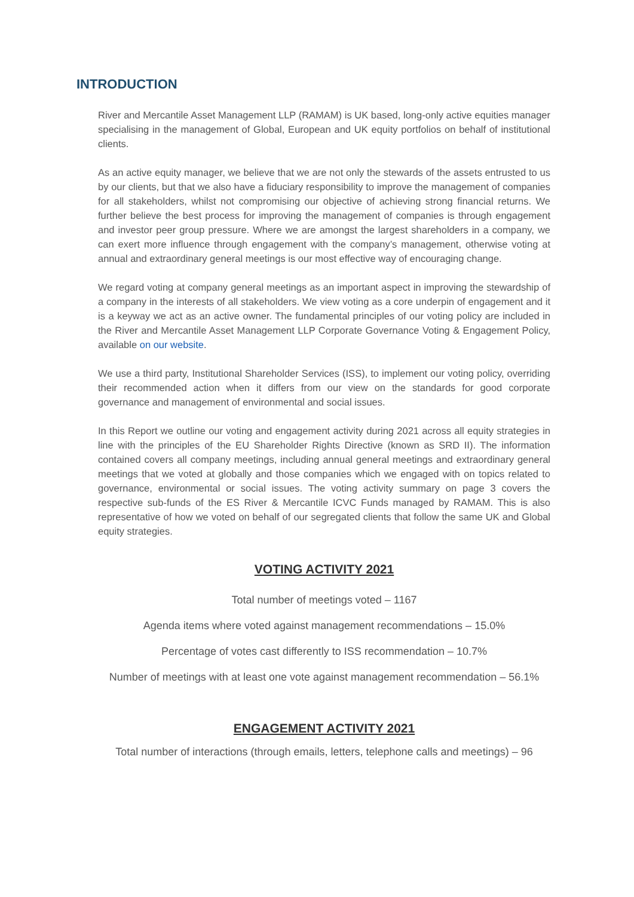INTRODUCTION
River and Mercantile Asset Management LLP (RAMAM) is UK based, long-only active equities manager specialising in the management of Global, European and UK equity portfolios on behalf of institutional clients.
As an active equity manager, we believe that we are not only the stewards of the assets entrusted to us by our clients, but that we also have a fiduciary responsibility to improve the management of companies for all stakeholders, whilst not compromising our objective of achieving strong financial returns. We further believe the best process for improving the management of companies is through engagement and investor peer group pressure. Where we are amongst the largest shareholders in a company, we can exert more influence through engagement with the company’s management, otherwise voting at annual and extraordinary general meetings is our most effective way of encouraging change.
We regard voting at company general meetings as an important aspect in improving the stewardship of a company in the interests of all stakeholders. We view voting as a core underpin of engagement and it is a keyway we act as an active owner. The fundamental principles of our voting policy are included in the River and Mercantile Asset Management LLP Corporate Governance Voting & Engagement Policy, available on our website.
We use a third party, Institutional Shareholder Services (ISS), to implement our voting policy, overriding their recommended action when it differs from our view on the standards for good corporate governance and management of environmental and social issues.
In this Report we outline our voting and engagement activity during 2021 across all equity strategies in line with the principles of the EU Shareholder Rights Directive (known as SRD II). The information contained covers all company meetings, including annual general meetings and extraordinary general meetings that we voted at globally and those companies which we engaged with on topics related to governance, environmental or social issues. The voting activity summary on page 3 covers the respective sub-funds of the ES River & Mercantile ICVC Funds managed by RAMAM. This is also representative of how we voted on behalf of our segregated clients that follow the same UK and Global equity strategies.
VOTING ACTIVITY 2021
Total number of meetings voted – 1167
Agenda items where voted against management recommendations – 15.0%
Percentage of votes cast differently to ISS recommendation – 10.7%
Number of meetings with at least one vote against management recommendation – 56.1%
ENGAGEMENT ACTIVITY 2021
Total number of interactions (through emails, letters, telephone calls and meetings) – 96